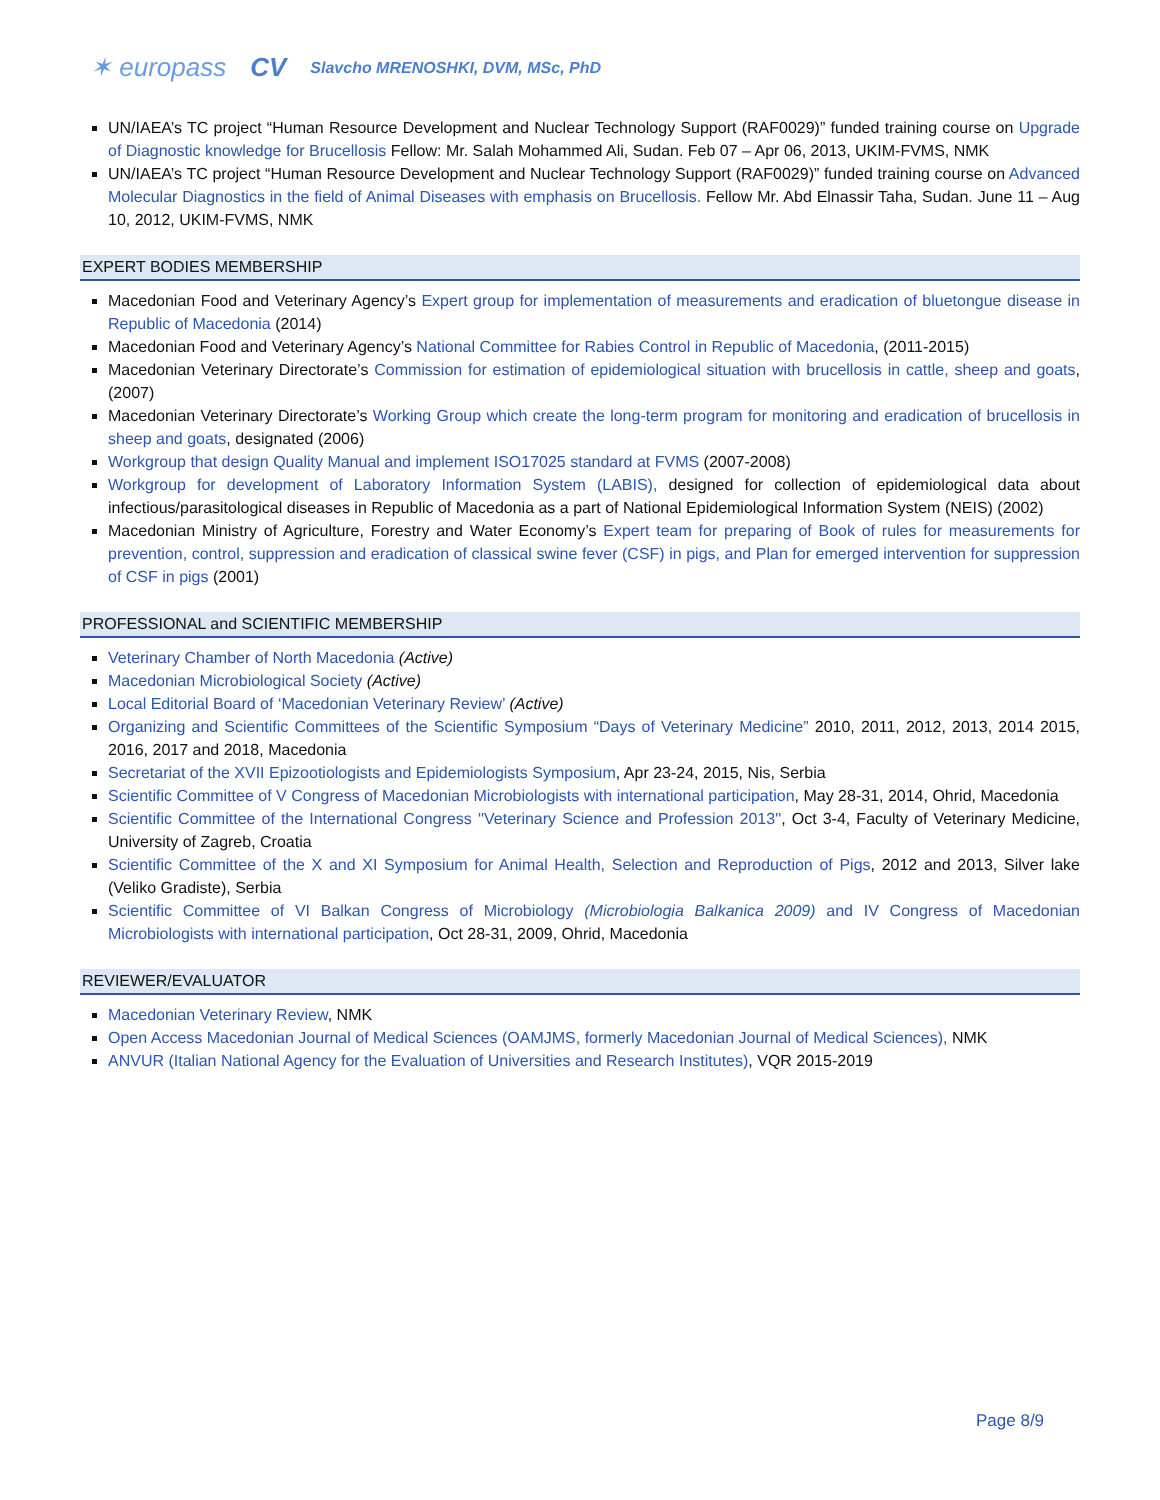✶ europass CV Slavcho MRENOSHKI, DVM, MSc, PhD
UN/IAEA’s TC project “Human Resource Development and Nuclear Technology Support (RAF0029)” funded training course on Upgrade of Diagnostic knowledge for Brucellosis Fellow: Mr. Salah Mohammed Ali, Sudan. Feb 07 – Apr 06, 2013, UKIM-FVMS, NMK
UN/IAEA’s TC project “Human Resource Development and Nuclear Technology Support (RAF0029)” funded training course on Advanced Molecular Diagnostics in the field of Animal Diseases with emphasis on Brucellosis. Fellow Mr. Abd Elnassir Taha, Sudan. June 11 – Aug 10, 2012, UKIM-FVMS, NMK
EXPERT BODIES MEMBERSHIP
Macedonian Food and Veterinary Agency’s Expert group for implementation of measurements and eradication of bluetongue disease in Republic of Macedonia (2014)
Macedonian Food and Veterinary Agency’s National Committee for Rabies Control in Republic of Macedonia, (2011-2015)
Macedonian Veterinary Directorate’s Commission for estimation of epidemiological situation with brucellosis in cattle, sheep and goats, (2007)
Macedonian Veterinary Directorate’s Working Group which create the long-term program for monitoring and eradication of brucellosis in sheep and goats, designated (2006)
Workgroup that design Quality Manual and implement ISO17025 standard at FVMS (2007-2008)
Workgroup for development of Laboratory Information System (LABIS), designed for collection of epidemiological data about infectious/parasitological diseases in Republic of Macedonia as a part of National Epidemiological Information System (NEIS) (2002)
Macedonian Ministry of Agriculture, Forestry and Water Economy’s Expert team for preparing of Book of rules for measurements for prevention, control, suppression and eradication of classical swine fever (CSF) in pigs, and Plan for emerged intervention for suppression of CSF in pigs (2001)
PROFESSIONAL and SCIENTIFIC MEMBERSHIP
Veterinary Chamber of North Macedonia (Active)
Macedonian Microbiological Society (Active)
Local Editorial Board of ‘Macedonian Veterinary Review’ (Active)
Organizing and Scientific Committees of the Scientific Symposium “Days of Veterinary Medicine” 2010, 2011, 2012, 2013, 2014 2015, 2016, 2017 and 2018, Macedonia
Secretariat of the XVII Epizootiologists and Epidemiologists Symposium, Apr 23-24, 2015, Nis, Serbia
Scientific Committee of V Congress of Macedonian Microbiologists with international participation, May 28-31, 2014, Ohrid, Macedonia
Scientific Committee of the International Congress ''Veterinary Science and Profession 2013'', Oct 3-4, Faculty of Veterinary Medicine, University of Zagreb, Croatia
Scientific Committee of the X and XI Symposium for Animal Health, Selection and Reproduction of Pigs, 2012 and 2013, Silver lake (Veliko Gradiste), Serbia
Scientific Committee of VI Balkan Congress of Microbiology (Microbiologia Balkanica 2009) and IV Congress of Macedonian Microbiologists with international participation, Oct 28-31, 2009, Ohrid, Macedonia
REVIEWER/EVALUATOR
Macedonian Veterinary Review, NMK
Open Access Macedonian Journal of Medical Sciences (OAMJMS, formerly Macedonian Journal of Medical Sciences), NMK
ANVUR (Italian National Agency for the Evaluation of Universities and Research Institutes), VQR 2015-2019
Page 8/9